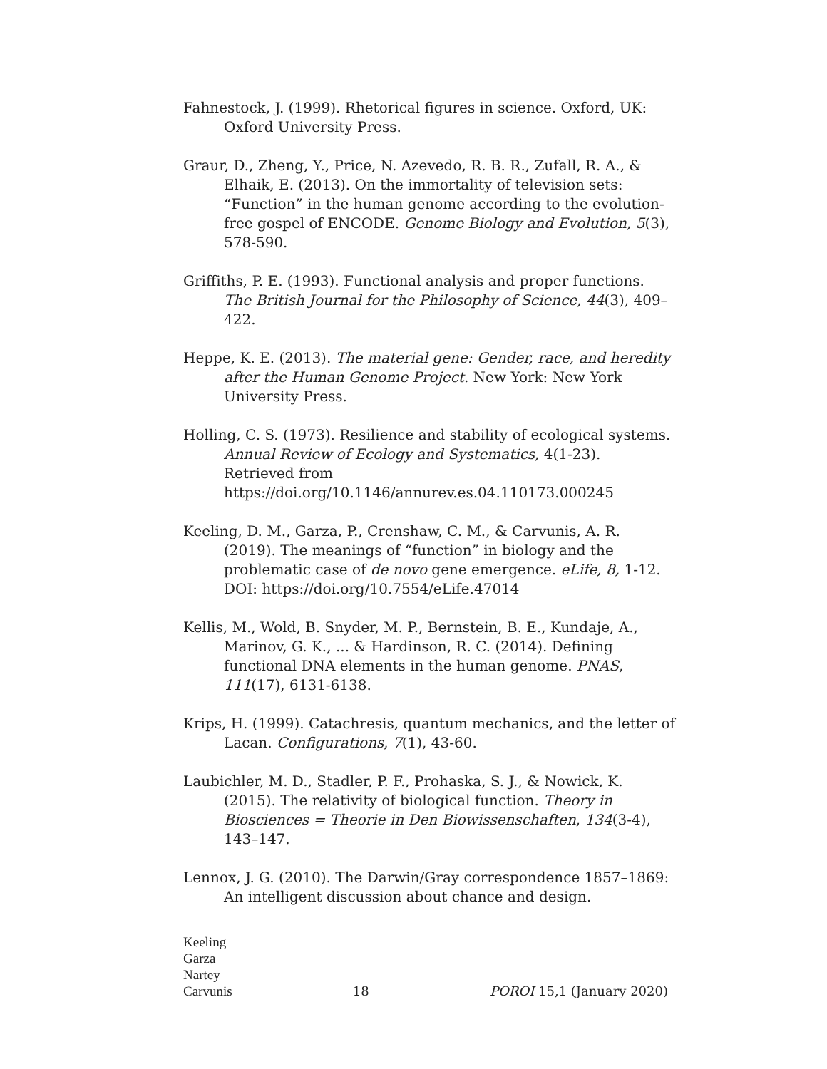Fahnestock, J. (1999). Rhetorical figures in science. Oxford, UK: Oxford University Press.
Graur, D., Zheng, Y., Price, N. Azevedo, R. B. R., Zufall, R. A., & Elhaik, E. (2013). On the immortality of television sets: “Function” in the human genome according to the evolution-free gospel of ENCODE. Genome Biology and Evolution, 5(3), 578-590.
Griffiths, P. E. (1993). Functional analysis and proper functions. The British Journal for the Philosophy of Science, 44(3), 409–422.
Heppe, K. E. (2013). The material gene: Gender, race, and heredity after the Human Genome Project. New York: New York University Press.
Holling, C. S. (1973). Resilience and stability of ecological systems. Annual Review of Ecology and Systematics, 4(1-23). Retrieved from https://doi.org/10.1146/annurev.es.04.110173.000245
Keeling, D. M., Garza, P., Crenshaw, C. M., & Carvunis, A. R. (2019). The meanings of “function” in biology and the problematic case of de novo gene emergence. eLife, 8, 1-12. DOI: https://doi.org/10.7554/eLife.47014
Kellis, M., Wold, B. Snyder, M. P., Bernstein, B. E., Kundaje, A., Marinov, G. K., ... & Hardinson, R. C. (2014). Defining functional DNA elements in the human genome. PNAS, 111(17), 6131-6138.
Krips, H. (1999). Catachresis, quantum mechanics, and the letter of Lacan. Configurations, 7(1), 43-60.
Laubichler, M. D., Stadler, P. F., Prohaska, S. J., & Nowick, K. (2015). The relativity of biological function. Theory in Biosciences = Theorie in Den Biowissenschaften, 134(3-4), 143–147.
Lennox, J. G. (2010). The Darwin/Gray correspondence 1857–1869: An intelligent discussion about chance and design.
Keeling
Garza
Nartey
Carvunis
18
POROI 15,1 (January 2020)